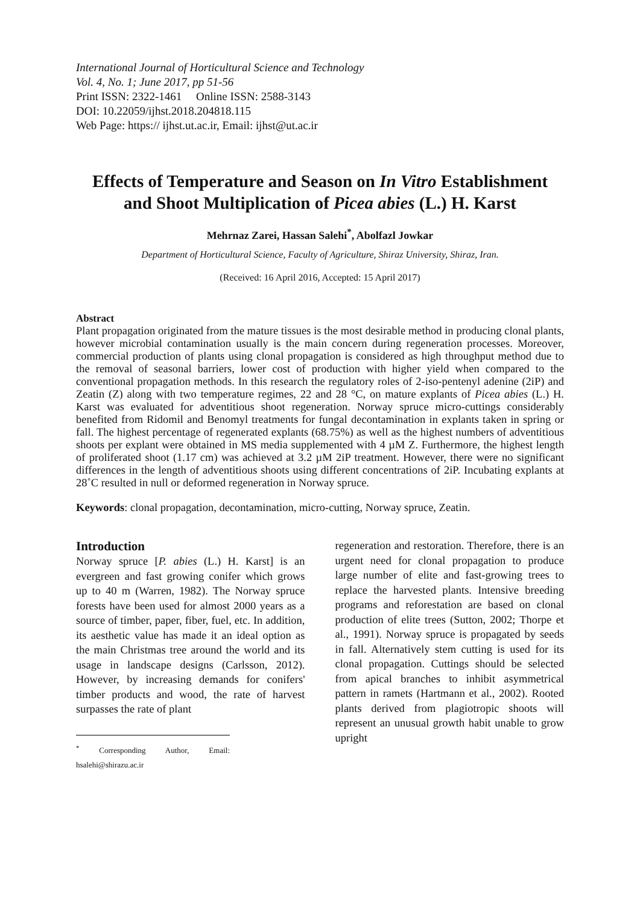International Journal of Horticultural Science and Technology
Vol. 4, No. 1; June 2017, pp 51-56
Print ISSN: 2322-1461 Online ISSN: 2588-3143
DOI: 10.22059/ijhst.2018.204818.115
Web Page: https:// ijhst.ut.ac.ir, Email: ijhst@ut.ac.ir
Effects of Temperature and Season on In Vitro Establishment and Shoot Multiplication of Picea abies (L.) H. Karst
Mehrnaz Zarei, Hassan Salehi<sup>*</sup>, Abolfazl Jowkar
Department of Horticultural Science, Faculty of Agriculture, Shiraz University, Shiraz, Iran.
(Received: 16 April 2016, Accepted: 15 April 2017)
Abstract
Plant propagation originated from the mature tissues is the most desirable method in producing clonal plants, however microbial contamination usually is the main concern during regeneration processes. Moreover, commercial production of plants using clonal propagation is considered as high throughput method due to the removal of seasonal barriers, lower cost of production with higher yield when compared to the conventional propagation methods. In this research the regulatory roles of 2-iso-pentenyl adenine (2iP) and Zeatin (Z) along with two temperature regimes, 22 and 28 °C, on mature explants of Picea abies (L.) H. Karst was evaluated for adventitious shoot regeneration. Norway spruce micro-cuttings considerably benefited from Ridomil and Benomyl treatments for fungal decontamination in explants taken in spring or fall. The highest percentage of regenerated explants (68.75%) as well as the highest numbers of adventitious shoots per explant were obtained in MS media supplemented with 4 µM Z. Furthermore, the highest length of proliferated shoot (1.17 cm) was achieved at 3.2 µM 2iP treatment. However, there were no significant differences in the length of adventitious shoots using different concentrations of 2iP. Incubating explants at 28˚C resulted in null or deformed regeneration in Norway spruce.
Keywords: clonal propagation, decontamination, micro-cutting, Norway spruce, Zeatin.
Introduction
Norway spruce [P. abies (L.) H. Karst] is an evergreen and fast growing conifer which grows up to 40 m (Warren, 1982). The Norway spruce forests have been used for almost 2000 years as a source of timber, paper, fiber, fuel, etc. In addition, its aesthetic value has made it an ideal option as the main Christmas tree around the world and its usage in landscape designs (Carlsson, 2012). However, by increasing demands for conifers' timber products and wood, the rate of harvest surpasses the rate of plant
<sup>*</sup> Corresponding Author, Email: hsalehi@shirazu.ac.ir
regeneration and restoration. Therefore, there is an urgent need for clonal propagation to produce large number of elite and fast-growing trees to replace the harvested plants. Intensive breeding programs and reforestation are based on clonal production of elite trees (Sutton, 2002; Thorpe et al., 1991). Norway spruce is propagated by seeds in fall. Alternatively stem cutting is used for its clonal propagation. Cuttings should be selected from apical branches to inhibit asymmetrical pattern in ramets (Hartmann et al., 2002). Rooted plants derived from plagiotropic shoots will represent an unusual growth habit unable to grow upright